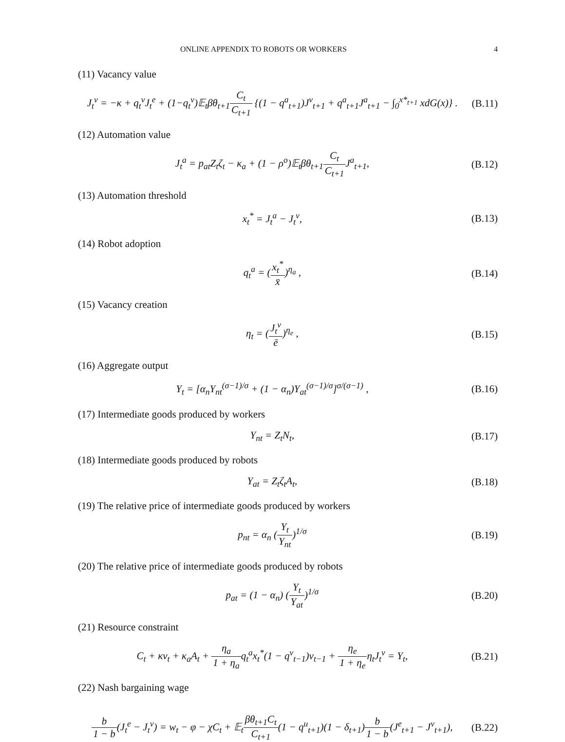ONLINE APPENDIX TO ROBOTS OR WORKERS 4
(11) Vacancy value
J<sub>t</sub><sup>v</sup> = −κ + q<sub>t</sub><sup>v</sup>J<sub>t</sub><sup>e</sup> + (1−q<sub>t</sub><sup>v</sup>)𝔼<sub>t</sub>βθ<sub>t+1</sub>C<sub>t</sub> C<sub>t+1</sub> {(1 − q<sup>a</sup><sub>t+1</sub>)J<sup>v</sup><sub>t+1</sub> + q<sup>a</sup><sub>t+1</sub>J<sup>a</sup><sub>t+1</sub> − ∫<sub>0</sub><sup>x*<sub>t+1</sub></sup> xdG(x)} . (B.11)
(12) Automation value
J<sub>t</sub><sup>a</sup> = p<sub>at</sub>Z<sub>t</sub>ζ<sub>t</sub> − κ<sub>a</sub> + (1 − ρ<sup>o</sup>)𝔼<sub>t</sub>βθ<sub>t+1</sub>C<sub>t</sub> C<sub>t+1</sub> J<sup>a</sup><sub>t+1</sub>, (B.12)
(13) Automation threshold
x<sub>t</sub><sup>*</sup> = J<sub>t</sub><sup>a</sup> − J<sub>t</sub><sup>v</sup>, (B.13)
(14) Robot adoption
q<sub>t</sub><sup>a</sup> = (x<sub>t</sub><sup>*</sup> x̄)<sup>η<sub>a</sub></sup> , (B.14)
(15) Vacancy creation
η<sub>t</sub> = (J<sub>t</sub><sup>v</sup> ē)<sup>η<sub>e</sub></sup> , (B.15)
(16) Aggregate output
Y<sub>t</sub> = [α<sub>n</sub>Y<sub>nt</sub><sup>(σ−1)/σ</sup> + (1 − α<sub>n</sub>)Y<sub>at</sub><sup>(σ−1)/σ</sup>]<sup>σ/(σ−1)</sup> , (B.16)
(17) Intermediate goods produced by workers
Y<sub>nt</sub> = Z<sub>t</sub>N<sub>t</sub>, (B.17)
(18) Intermediate goods produced by robots
Y<sub>at</sub> = Z<sub>t</sub>ζ<sub>t</sub>A<sub>t</sub>, (B.18)
(19) The relative price of intermediate goods produced by workers
p<sub>nt</sub> = α<sub>n</sub> (Y<sub>t</sub> Y<sub>nt</sub>)<sup>1/σ</sup> (B.19)
(20) The relative price of intermediate goods produced by robots
p<sub>at</sub> = (1 − α<sub>n</sub>) (Y<sub>t</sub> Y<sub>at</sub>)<sup>1/σ</sup> (B.20)
(21) Resource constraint
C<sub>t</sub> + κv<sub>t</sub> + κ<sub>a</sub>A<sub>t</sub> + η<sub>a</sub> 1 + η<sub>a</sub>q<sub>t</sub><sup>a</sup>x<sub>t</sub><sup>*</sup>(1 − q<sup>v</sup><sub>t−1</sub>)v<sub>t−1</sub> + η<sub>e</sub> 1 + η<sub>e</sub>η<sub>t</sub>J<sub>t</sub><sup>v</sup> = Y<sub>t</sub>, (B.21)
(22) Nash bargaining wage
b 1 − b(J<sub>t</sub><sup>e</sup> − J<sub>t</sub><sup>v</sup>) = w<sub>t</sub> − φ − χC<sub>t</sub> + 𝔼<sub>t</sub>βθ<sub>t+1</sub>C<sub>t</sub> C<sub>t+1</sub>(1 − q<sup>u</sup><sub>t+1</sub>)(1 − δ<sub>t+1</sub>)b 1 − b(J<sup>e</sup><sub>t+1</sub> − J<sup>v</sup><sub>t+1</sub>), (B.22)